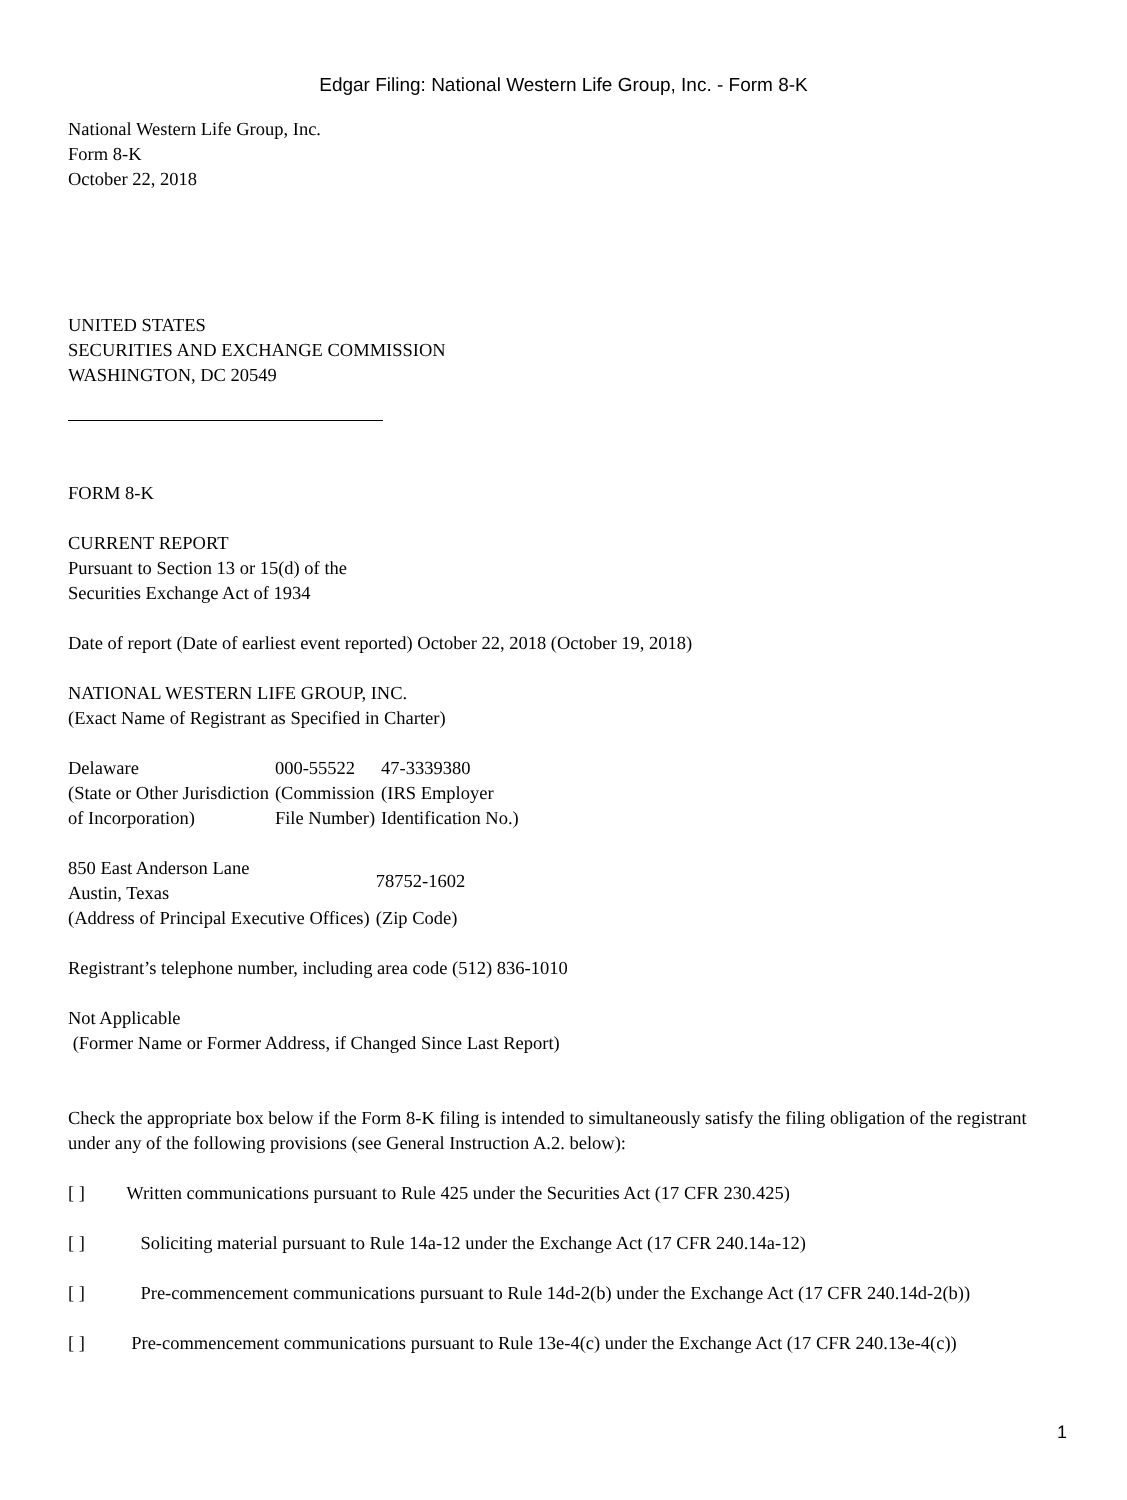Edgar Filing: National Western Life Group, Inc. - Form 8-K
National Western Life Group, Inc.
Form 8-K
October 22, 2018
UNITED STATES
SECURITIES AND EXCHANGE COMMISSION
WASHINGTON, DC 20549
FORM 8-K
CURRENT REPORT
Pursuant to Section 13 or 15(d) of the
Securities Exchange Act of 1934
Date of report (Date of earliest event reported) October 22, 2018 (October 19, 2018)
NATIONAL WESTERN LIFE GROUP, INC.
(Exact Name of Registrant as Specified in Charter)
| Delaware | 000-55522 | 47-3339380 |
| (State or Other Jurisdiction of Incorporation) | (Commission File Number) | (IRS Employer Identification No.) |
| 850 East Anderson Lane Austin, Texas | 78752-1602 |
| (Address of Principal Executive Offices) | (Zip Code) |
Registrant’s telephone number, including area code (512) 836-1010
Not Applicable
(Former Name or Former Address, if Changed Since Last Report)
Check the appropriate box below if the Form 8-K filing is intended to simultaneously satisfy the filing obligation of the registrant under any of the following provisions (see General Instruction A.2. below):
[ ] Written communications pursuant to Rule 425 under the Securities Act (17 CFR 230.425)
[ ] Soliciting material pursuant to Rule 14a-12 under the Exchange Act (17 CFR 240.14a-12)
[ ] Pre-commencement communications pursuant to Rule 14d-2(b) under the Exchange Act (17 CFR 240.14d-2(b))
[ ] Pre-commencement communications pursuant to Rule 13e-4(c) under the Exchange Act (17 CFR 240.13e-4(c))
1